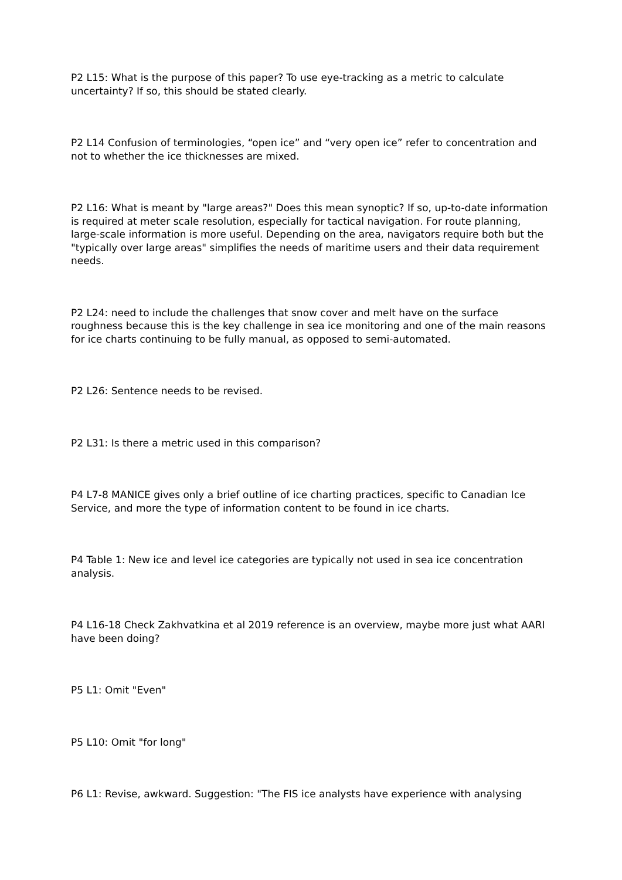P2 L15: What is the purpose of this paper? To use eye-tracking as a metric to calculate uncertainty? If so, this should be stated clearly.
P2 L14 Confusion of terminologies, “open ice” and “very open ice” refer to concentration and not to whether the ice thicknesses are mixed.
P2 L16: What is meant by "large areas?" Does this mean synoptic? If so, up-to-date information is required at meter scale resolution, especially for tactical navigation. For route planning, large-scale information is more useful. Depending on the area, navigators require both but the "typically over large areas" simplifies the needs of maritime users and their data requirement needs.
P2 L24: need to include the challenges that snow cover and melt have on the surface roughness because this is the key challenge in sea ice monitoring and one of the main reasons for ice charts continuing to be fully manual, as opposed to semi-automated.
P2 L26: Sentence needs to be revised.
P2 L31: Is there a metric used in this comparison?
P4 L7-8 MANICE gives only a brief outline of ice charting practices, specific to Canadian Ice Service, and more the type of information content to be found in ice charts.
P4 Table 1: New ice and level ice categories are typically not used in sea ice concentration analysis.
P4 L16-18 Check Zakhvatkina et al 2019 reference is an overview, maybe more just what AARI have been doing?
P5 L1: Omit "Even"
P5 L10: Omit "for long"
P6 L1: Revise, awkward. Suggestion: "The FIS ice analysts have experience with analysing